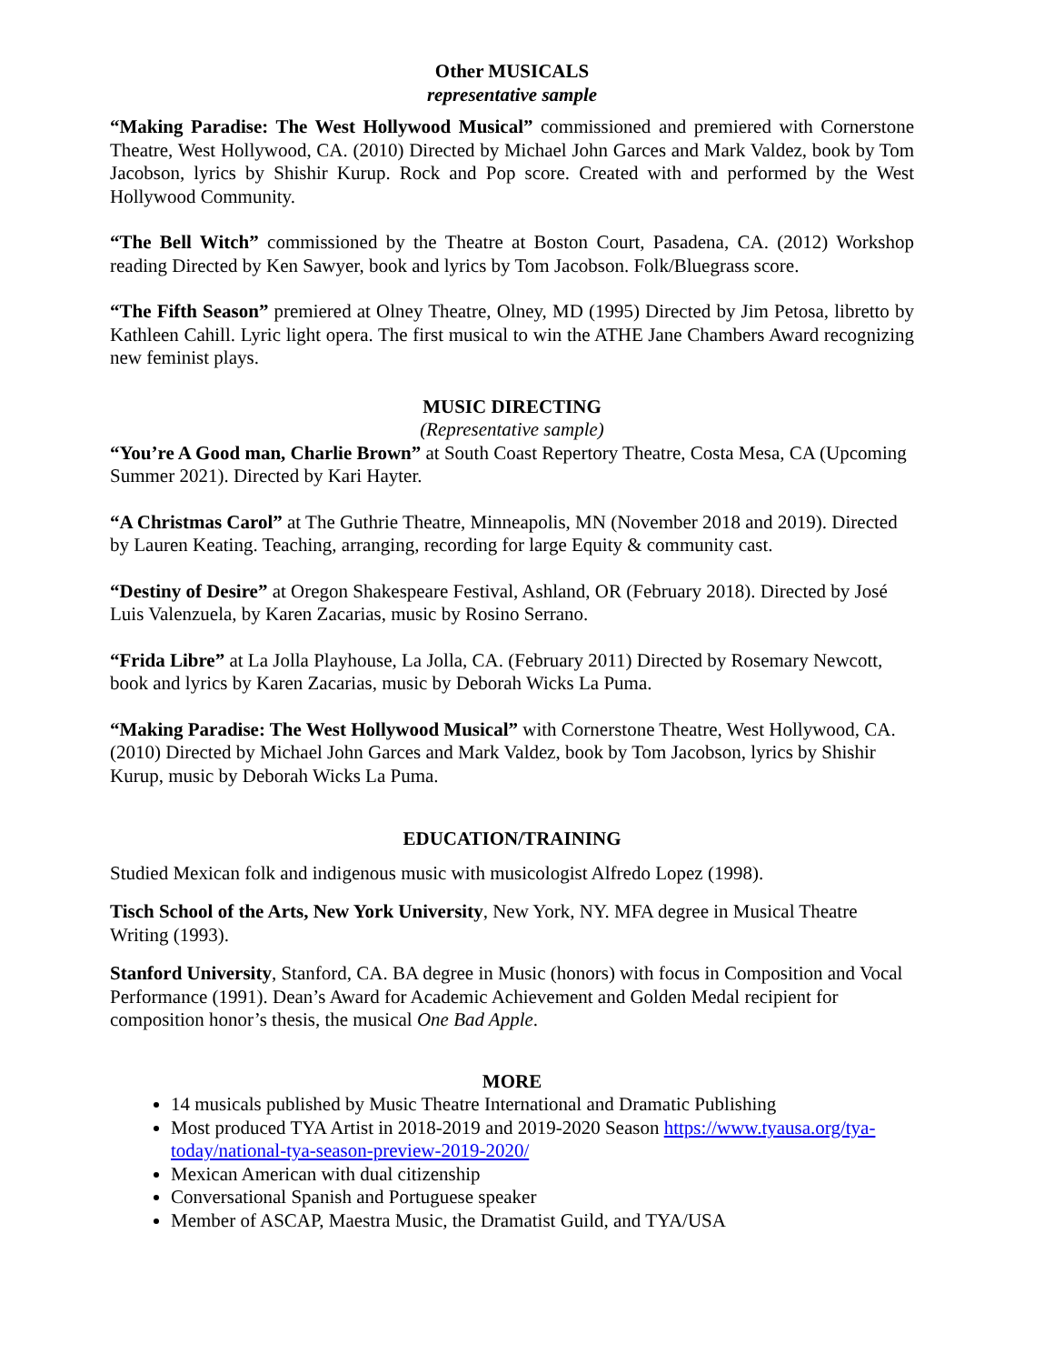Other MUSICALS
representative sample
“Making Paradise: The West Hollywood Musical” commissioned and premiered with Cornerstone Theatre, West Hollywood, CA. (2010) Directed by Michael John Garces and Mark Valdez, book by Tom Jacobson, lyrics by Shishir Kurup. Rock and Pop score. Created with and performed by the West Hollywood Community.
“The Bell Witch” commissioned by the Theatre at Boston Court, Pasadena, CA. (2012) Workshop reading Directed by Ken Sawyer, book and lyrics by Tom Jacobson. Folk/Bluegrass score.
“The Fifth Season” premiered at Olney Theatre, Olney, MD (1995) Directed by Jim Petosa, libretto by Kathleen Cahill. Lyric light opera. The first musical to win the ATHE Jane Chambers Award recognizing new feminist plays.
MUSIC DIRECTING
(Representative sample)
“You’re A Good man, Charlie Brown” at South Coast Repertory Theatre, Costa Mesa, CA (Upcoming Summer 2021). Directed by Kari Hayter.
“A Christmas Carol” at The Guthrie Theatre, Minneapolis, MN (November 2018 and 2019). Directed by Lauren Keating. Teaching, arranging, recording for large Equity & community cast.
“Destiny of Desire” at Oregon Shakespeare Festival, Ashland, OR (February 2018). Directed by José Luis Valenzuela, by Karen Zacarias, music by Rosino Serrano.
“Frida Libre” at La Jolla Playhouse, La Jolla, CA. (February 2011) Directed by Rosemary Newcott, book and lyrics by Karen Zacarias, music by Deborah Wicks La Puma.
“Making Paradise: The West Hollywood Musical” with Cornerstone Theatre, West Hollywood, CA. (2010) Directed by Michael John Garces and Mark Valdez, book by Tom Jacobson, lyrics by Shishir Kurup, music by Deborah Wicks La Puma.
EDUCATION/TRAINING
Studied Mexican folk and indigenous music with musicologist Alfredo Lopez (1998).
Tisch School of the Arts, New York University, New York, NY. MFA degree in Musical Theatre Writing (1993).
Stanford University, Stanford, CA. BA degree in Music (honors) with focus in Composition and Vocal Performance (1991). Dean’s Award for Academic Achievement and Golden Medal recipient for composition honor’s thesis, the musical One Bad Apple.
MORE
14 musicals published by Music Theatre International and Dramatic Publishing
Most produced TYA Artist in 2018-2019 and 2019-2020 Season https://www.tyausa.org/tya-today/national-tya-season-preview-2019-2020/
Mexican American with dual citizenship
Conversational Spanish and Portuguese speaker
Member of ASCAP, Maestra Music, the Dramatist Guild, and TYA/USA